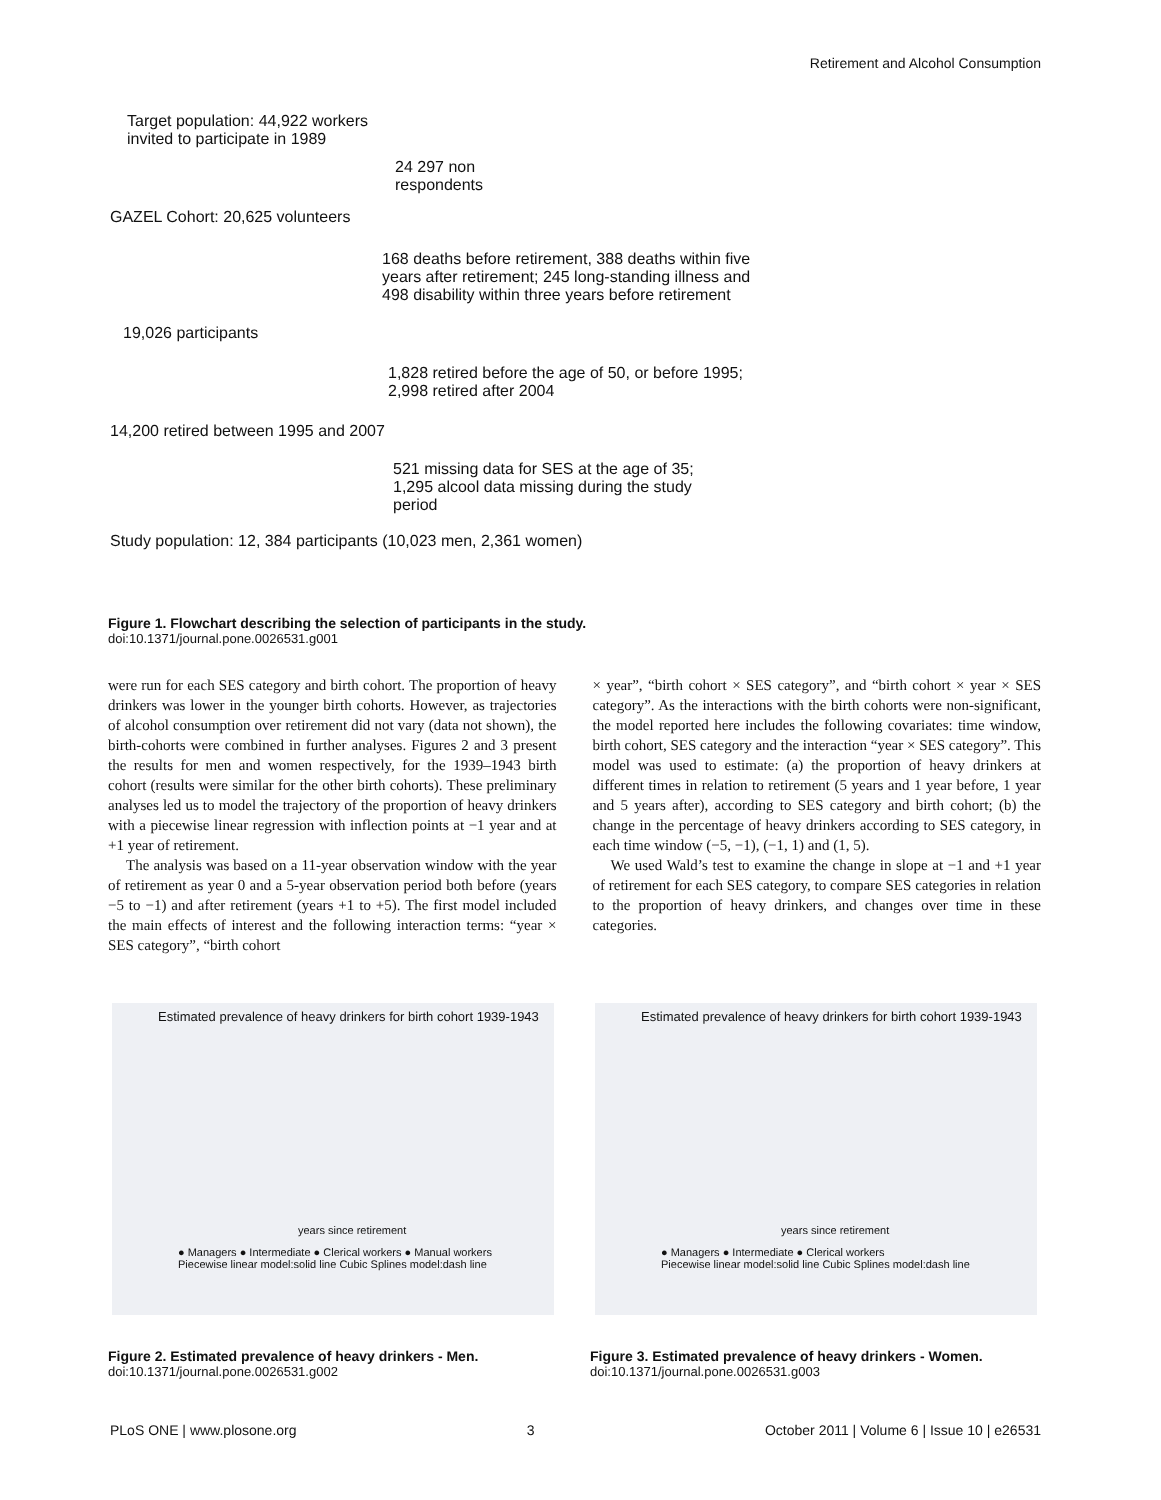Retirement and Alcohol Consumption
Target population: 44,922 workers
invited to participate in 1989
24 297 non
respondents
GAZEL Cohort: 20,625 volunteers
168 deaths before retirement, 388 deaths within five years after retirement; 245 long-standing illness and 498 disability within three years before retirement
19,026 participants
1,828 retired before the age of 50, or before 1995; 2,998 retired after 2004
14,200 retired between 1995 and 2007
521 missing data for SES at the age of 35;
1,295 alcool data missing during the study
period
Study population: 12, 384 participants (10,023 men, 2,361 women)
Figure 1. Flowchart describing the selection of participants in the study.
doi:10.1371/journal.pone.0026531.g001
were run for each SES category and birth cohort. The proportion of heavy drinkers was lower in the younger birth cohorts. However, as trajectories of alcohol consumption over retirement did not vary (data not shown), the birth-cohorts were combined in further analyses. Figures 2 and 3 present the results for men and women respectively, for the 1939–1943 birth cohort (results were similar for the other birth cohorts). These preliminary analyses led us to model the trajectory of the proportion of heavy drinkers with a piecewise linear regression with inflection points at −1 year and at +1 year of retirement.
The analysis was based on a 11-year observation window with the year of retirement as year 0 and a 5-year observation period both before (years −5 to −1) and after retirement (years +1 to +5). The first model included the main effects of interest and the following interaction terms: “year × SES category”, “birth cohort
× year”, “birth cohort × SES category”, and “birth cohort × year × SES category”. As the interactions with the birth cohorts were non-significant, the model reported here includes the following covariates: time window, birth cohort, SES category and the interaction “year × SES category”. This model was used to estimate: (a) the proportion of heavy drinkers at different times in relation to retirement (5 years and 1 year before, 1 year and 5 years after), according to SES category and birth cohort; (b) the change in the percentage of heavy drinkers according to SES category, in each time window (−5, −1), (−1, 1) and (1, 5).
We used Wald’s test to examine the change in slope at −1 and +1 year of retirement for each SES category, to compare SES categories in relation to the proportion of heavy drinkers, and changes over time in these categories.
Estimated prevalence of heavy drinkers for birth cohort 1939-1943
years since retirement
● Managers ● Intermediate ● Clerical workers ● Manual workers
Piecewise linear model:solid line Cubic Splines model:dash line
Estimated prevalence of heavy drinkers for birth cohort 1939-1943
years since retirement
● Managers ● Intermediate ● Clerical workers
Piecewise linear model:solid line Cubic Splines model:dash line
Figure 2. Estimated prevalence of heavy drinkers - Men.
doi:10.1371/journal.pone.0026531.g002
Figure 3. Estimated prevalence of heavy drinkers - Women.
doi:10.1371/journal.pone.0026531.g003
PLoS ONE | www.plosone.org 3 October 2011 | Volume 6 | Issue 10 | e26531